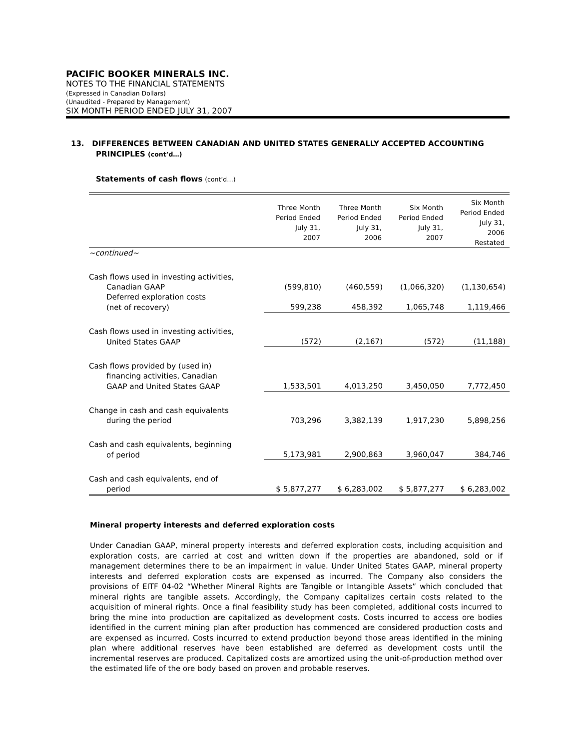PACIFIC BOOKER MINERALS INC.
NOTES TO THE FINANCIAL STATEMENTS
(Expressed in Canadian Dollars)
(Unaudited - Prepared by Management)
SIX MONTH PERIOD ENDED JULY 31, 2007
13. DIFFERENCES BETWEEN CANADIAN AND UNITED STATES GENERALLY ACCEPTED ACCOUNTING PRINCIPLES (cont’d…)
Statements of cash flows (cont’d…)
| | Three Month Period Ended July 31, 2007 | Three Month Period Ended July 31, 2006 | Six Month Period Ended July 31, 2007 | Six Month Period Ended July 31, 2006 Restated |
| --- | --- | --- | --- | --- |
| ~continued~ | | | | |
| Cash flows used in investing activities, | | | | |
| Canadian GAAP | (599,810) | (460,559) | (1,066,320) | (1,130,654) |
| Deferred exploration costs | | | | |
| (net of recovery) | 599,238 | 458,392 | 1,065,748 | 1,119,466 |
| Cash flows used in investing activities, | | | | |
| United States GAAP | (572) | (2,167) | (572) | (11,188) |
| Cash flows provided by (used in) | | | | |
| financing activities, Canadian | | | | |
| GAAP and United States GAAP | 1,533,501 | 4,013,250 | 3,450,050 | 7,772,450 |
| Change in cash and cash equivalents | | | | |
| during the period | 703,296 | 3,382,139 | 1,917,230 | 5,898,256 |
| Cash and cash equivalents, beginning | | | | |
| of period | 5,173,981 | 2,900,863 | 3,960,047 | 384,746 |
| Cash and cash equivalents, end of | | | | |
| period | $ 5,877,277 | $ 6,283,002 | $ 5,877,277 | $ 6,283,002 |
Mineral property interests and deferred exploration costs
Under Canadian GAAP, mineral property interests and deferred exploration costs, including acquisition and exploration costs, are carried at cost and written down if the properties are abandoned, sold or if management determines there to be an impairment in value. Under United States GAAP, mineral property interests and deferred exploration costs are expensed as incurred. The Company also considers the provisions of EITF 04-02 “Whether Mineral Rights are Tangible or Intangible Assets” which concluded that mineral rights are tangible assets. Accordingly, the Company capitalizes certain costs related to the acquisition of mineral rights. Once a final feasibility study has been completed, additional costs incurred to bring the mine into production are capitalized as development costs. Costs incurred to access ore bodies identified in the current mining plan after production has commenced are considered production costs and are expensed as incurred. Costs incurred to extend production beyond those areas identified in the mining plan where additional reserves have been established are deferred as development costs until the incremental reserves are produced. Capitalized costs are amortized using the unit-of-production method over the estimated life of the ore body based on proven and probable reserves.